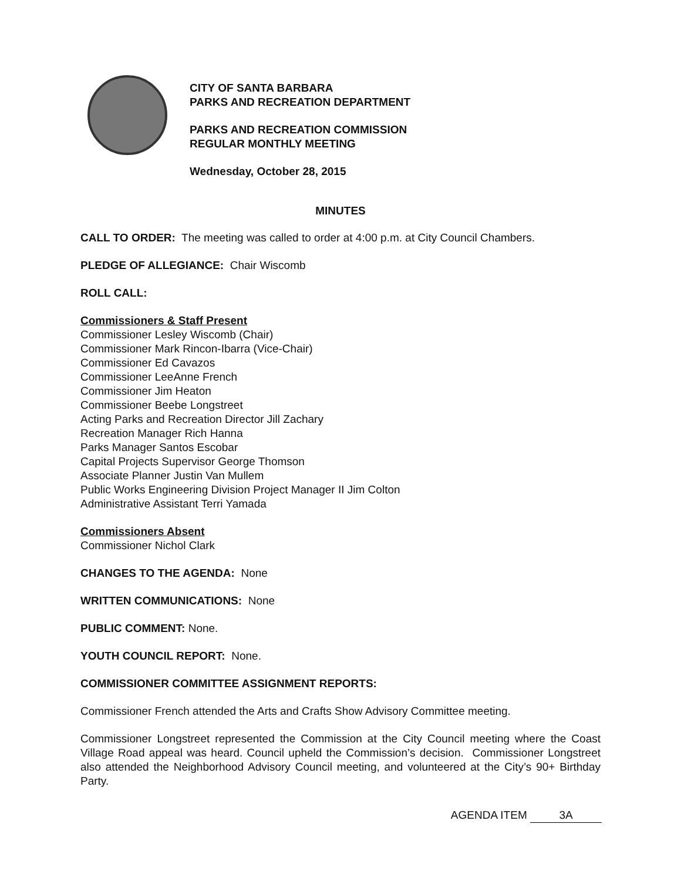CITY OF SANTA BARBARA
PARKS AND RECREATION DEPARTMENT
PARKS AND RECREATION COMMISSION
REGULAR MONTHLY MEETING
Wednesday, October 28, 2015
MINUTES
CALL TO ORDER: The meeting was called to order at 4:00 p.m. at City Council Chambers.
PLEDGE OF ALLEGIANCE: Chair Wiscomb
ROLL CALL:
Commissioners & Staff Present
Commissioner Lesley Wiscomb (Chair)
Commissioner Mark Rincon-Ibarra (Vice-Chair)
Commissioner Ed Cavazos
Commissioner LeeAnne French
Commissioner Jim Heaton
Commissioner Beebe Longstreet
Acting Parks and Recreation Director Jill Zachary
Recreation Manager Rich Hanna
Parks Manager Santos Escobar
Capital Projects Supervisor George Thomson
Associate Planner Justin Van Mullem
Public Works Engineering Division Project Manager II Jim Colton
Administrative Assistant Terri Yamada
Commissioners Absent
Commissioner Nichol Clark
CHANGES TO THE AGENDA: None
WRITTEN COMMUNICATIONS: None
PUBLIC COMMENT: None.
YOUTH COUNCIL REPORT: None.
COMMISSIONER COMMITTEE ASSIGNMENT REPORTS:
Commissioner French attended the Arts and Crafts Show Advisory Committee meeting.
Commissioner Longstreet represented the Commission at the City Council meeting where the Coast Village Road appeal was heard. Council upheld the Commission’s decision. Commissioner Longstreet also attended the Neighborhood Advisory Council meeting, and volunteered at the City’s 90+ Birthday Party.
AGENDA ITEM 3A